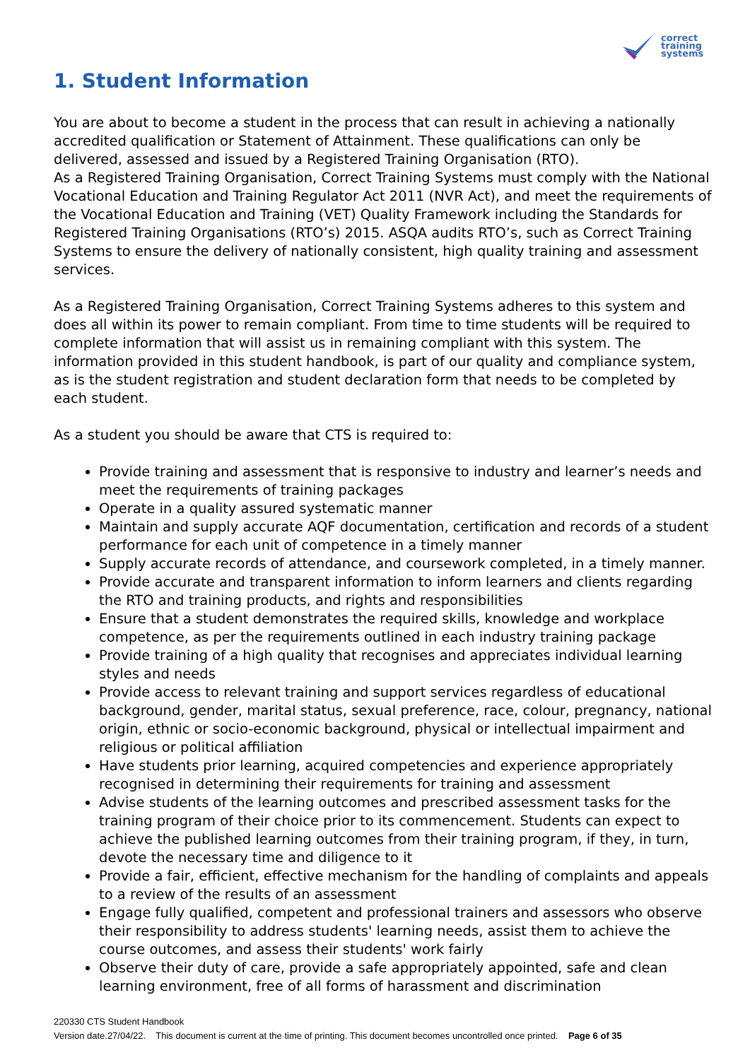correct
training
systems
1. Student Information
You are about to become a student in the process that can result in achieving a nationally accredited qualification or Statement of Attainment. These qualifications can only be delivered, assessed and issued by a Registered Training Organisation (RTO).
As a Registered Training Organisation, Correct Training Systems must comply with the National Vocational Education and Training Regulator Act 2011 (NVR Act), and meet the requirements of the Vocational Education and Training (VET) Quality Framework including the Standards for Registered Training Organisations (RTO’s) 2015. ASQA audits RTO’s, such as Correct Training Systems to ensure the delivery of nationally consistent, high quality training and assessment services.
As a Registered Training Organisation, Correct Training Systems adheres to this system and does all within its power to remain compliant. From time to time students will be required to complete information that will assist us in remaining compliant with this system. The information provided in this student handbook, is part of our quality and compliance system, as is the student registration and student declaration form that needs to be completed by each student.
As a student you should be aware that CTS is required to:
Provide training and assessment that is responsive to industry and learner’s needs and meet the requirements of training packages
Operate in a quality assured systematic manner
Maintain and supply accurate AQF documentation, certification and records of a student performance for each unit of competence in a timely manner
Supply accurate records of attendance, and coursework completed, in a timely manner.
Provide accurate and transparent information to inform learners and clients regarding the RTO and training products, and rights and responsibilities
Ensure that a student demonstrates the required skills, knowledge and workplace competence, as per the requirements outlined in each industry training package
Provide training of a high quality that recognises and appreciates individual learning styles and needs
Provide access to relevant training and support services regardless of educational background, gender, marital status, sexual preference, race, colour, pregnancy, national origin, ethnic or socio-economic background, physical or intellectual impairment and religious or political affiliation
Have students prior learning, acquired competencies and experience appropriately recognised in determining their requirements for training and assessment
Advise students of the learning outcomes and prescribed assessment tasks for the training program of their choice prior to its commencement. Students can expect to achieve the published learning outcomes from their training program, if they, in turn, devote the necessary time and diligence to it
Provide a fair, efficient, effective mechanism for the handling of complaints and appeals to a review of the results of an assessment
Engage fully qualified, competent and professional trainers and assessors who observe their responsibility to address students' learning needs, assist them to achieve the course outcomes, and assess their students' work fairly
Observe their duty of care, provide a safe appropriately appointed, safe and clean learning environment, free of all forms of harassment and discrimination
220330 CTS Student Handbook
Version date.27/04/22. This document is current at the time of printing. This document becomes uncontrolled once printed. Page 6 of 35